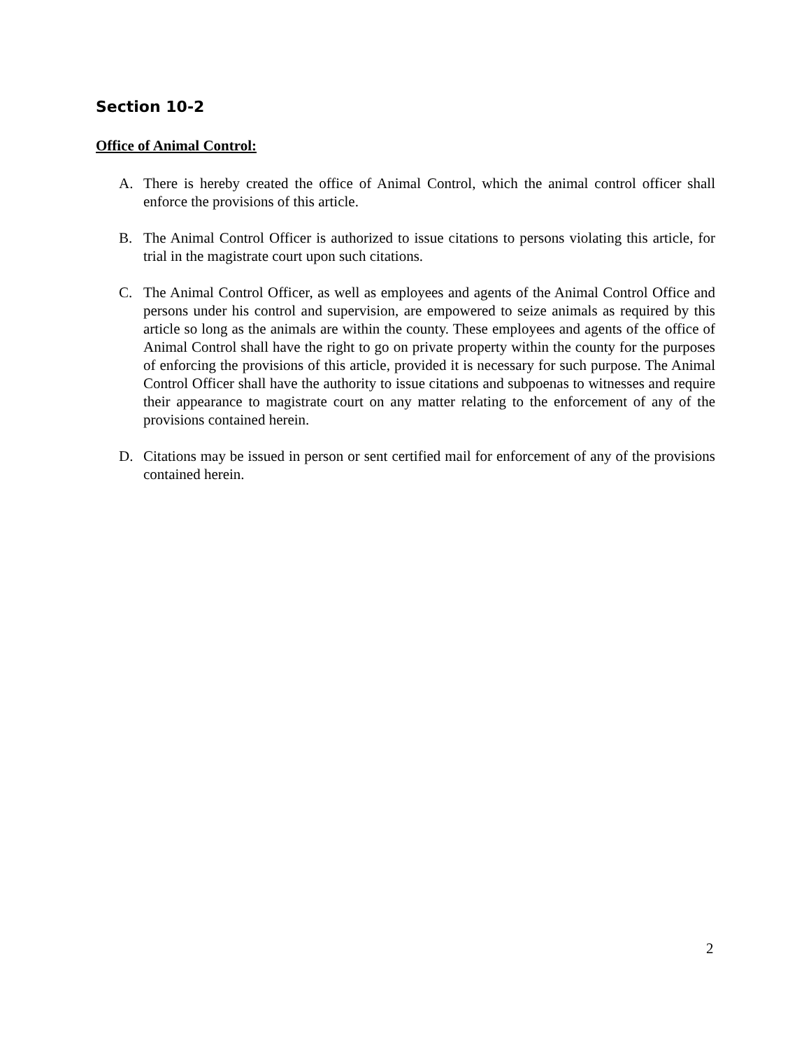Section 10-2
Office of Animal Control:
A. There is hereby created the office of Animal Control, which the animal control officer shall enforce the provisions of this article.
B. The Animal Control Officer is authorized to issue citations to persons violating this article, for trial in the magistrate court upon such citations.
C. The Animal Control Officer, as well as employees and agents of the Animal Control Office and persons under his control and supervision, are empowered to seize animals as required by this article so long as the animals are within the county. These employees and agents of the office of Animal Control shall have the right to go on private property within the county for the purposes of enforcing the provisions of this article, provided it is necessary for such purpose. The Animal Control Officer shall have the authority to issue citations and subpoenas to witnesses and require their appearance to magistrate court on any matter relating to the enforcement of any of the provisions contained herein.
D. Citations may be issued in person or sent certified mail for enforcement of any of the provisions contained herein.
2